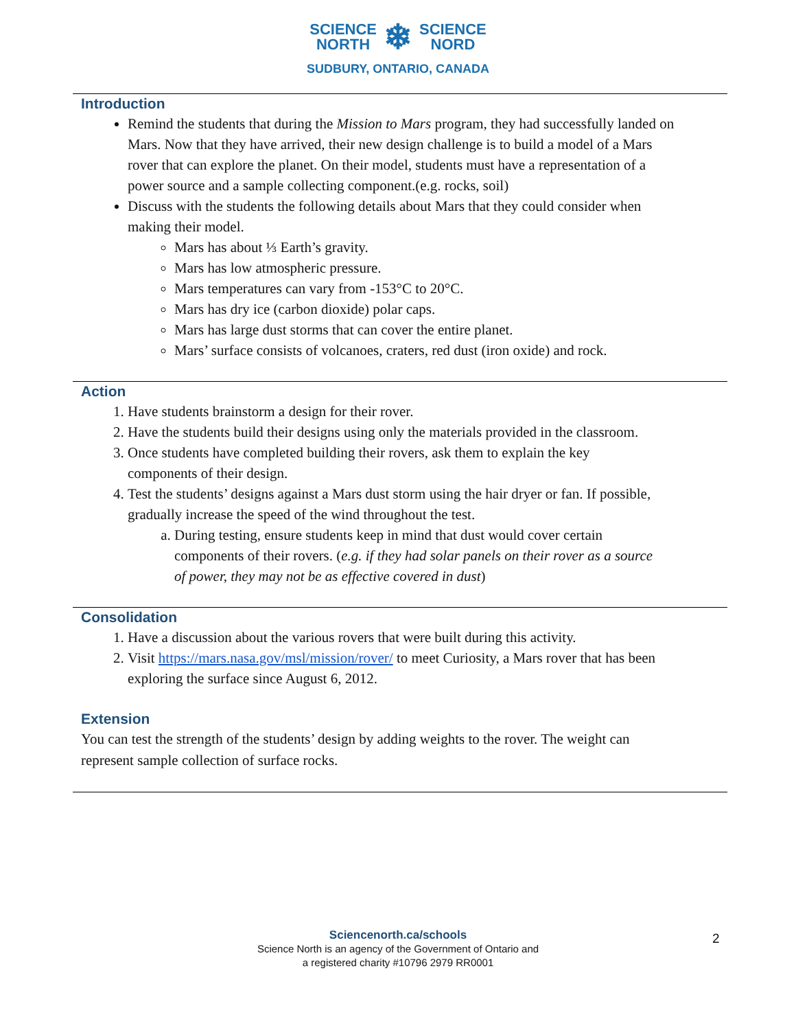SCIENCE
NORTH ❄ SCIENCE
NORD
SUDBURY, ONTARIO, CANADA
Introduction
Remind the students that during the Mission to Mars program, they had successfully landed on Mars. Now that they have arrived, their new design challenge is to build a model of a Mars rover that can explore the planet. On their model, students must have a representation of a power source and a sample collecting component.(e.g. rocks, soil)
Discuss with the students the following details about Mars that they could consider when making their model.
Mars has about ⅓ Earth’s gravity.
Mars has low atmospheric pressure.
Mars temperatures can vary from -153°C to 20°C.
Mars has dry ice (carbon dioxide) polar caps.
Mars has large dust storms that can cover the entire planet.
Mars’ surface consists of volcanoes, craters, red dust (iron oxide) and rock.
Action
1. Have students brainstorm a design for their rover.
2. Have the students build their designs using only the materials provided in the classroom.
3. Once students have completed building their rovers, ask them to explain the key components of their design.
4. Test the students’ designs against a Mars dust storm using the hair dryer or fan. If possible, gradually increase the speed of the wind throughout the test.
a. During testing, ensure students keep in mind that dust would cover certain components of their rovers. (e.g. if they had solar panels on their rover as a source of power, they may not be as effective covered in dust)
Consolidation
1. Have a discussion about the various rovers that were built during this activity.
2. Visit https://mars.nasa.gov/msl/mission/rover/ to meet Curiosity, a Mars rover that has been exploring the surface since August 6, 2012.
Extension
You can test the strength of the students’ design by adding weights to the rover. The weight can represent sample collection of surface rocks.
Sciencenorth.ca/schools
Science North is an agency of the Government of Ontario and
a registered charity #10796 2979 RR0001
2